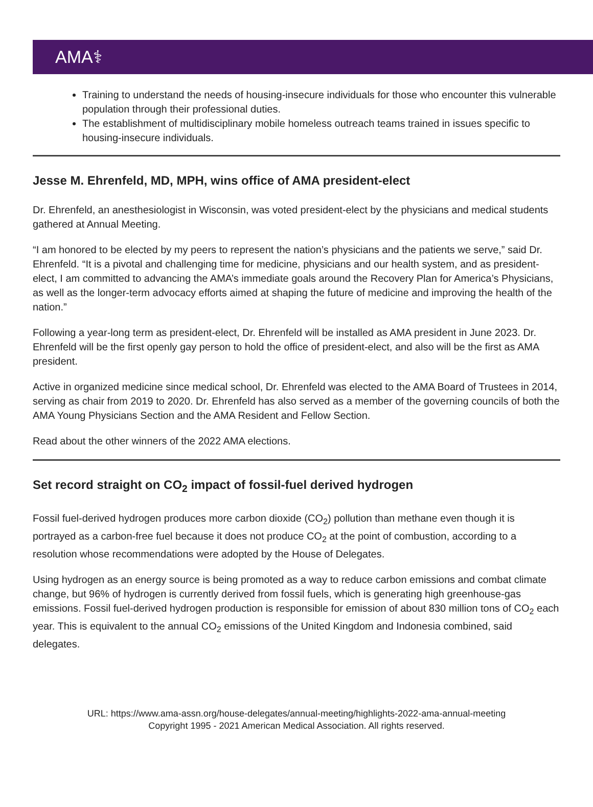AMA⚕
Training to understand the needs of housing-insecure individuals for those who encounter this vulnerable population through their professional duties.
The establishment of multidisciplinary mobile homeless outreach teams trained in issues specific to housing-insecure individuals.
Jesse M. Ehrenfeld, MD, MPH, wins office of AMA president-elect
Dr. Ehrenfeld, an anesthesiologist in Wisconsin, was voted president-elect by the physicians and medical students gathered at Annual Meeting.
“I am honored to be elected by my peers to represent the nation’s physicians and the patients we serve,” said Dr. Ehrenfeld. “It is a pivotal and challenging time for medicine, physicians and our health system, and as president-elect, I am committed to advancing the AMA’s immediate goals around the Recovery Plan for America’s Physicians, as well as the longer-term advocacy efforts aimed at shaping the future of medicine and improving the health of the nation.”
Following a year-long term as president-elect, Dr. Ehrenfeld will be installed as AMA president in June 2023. Dr. Ehrenfeld will be the first openly gay person to hold the office of president-elect, and also will be the first as AMA president.
Active in organized medicine since medical school, Dr. Ehrenfeld was elected to the AMA Board of Trustees in 2014, serving as chair from 2019 to 2020. Dr. Ehrenfeld has also served as a member of the governing councils of both the AMA Young Physicians Section and the AMA Resident and Fellow Section.
Read about the other winners of the 2022 AMA elections.
Set record straight on CO<sub>2</sub> impact of fossil-fuel derived hydrogen
Fossil fuel-derived hydrogen produces more carbon dioxide (CO<sub>2</sub>) pollution than methane even though it is portrayed as a carbon-free fuel because it does not produce CO<sub>2</sub> at the point of combustion, according to a resolution whose recommendations were adopted by the House of Delegates.
Using hydrogen as an energy source is being promoted as a way to reduce carbon emissions and combat climate change, but 96% of hydrogen is currently derived from fossil fuels, which is generating high greenhouse-gas emissions. Fossil fuel-derived hydrogen production is responsible for emission of about 830 million tons of CO<sub>2</sub> each year. This is equivalent to the annual CO<sub>2</sub> emissions of the United Kingdom and Indonesia combined, said delegates.
URL: https://www.ama-assn.org/house-delegates/annual-meeting/highlights-2022-ama-annual-meeting
Copyright 1995 - 2021 American Medical Association. All rights reserved.